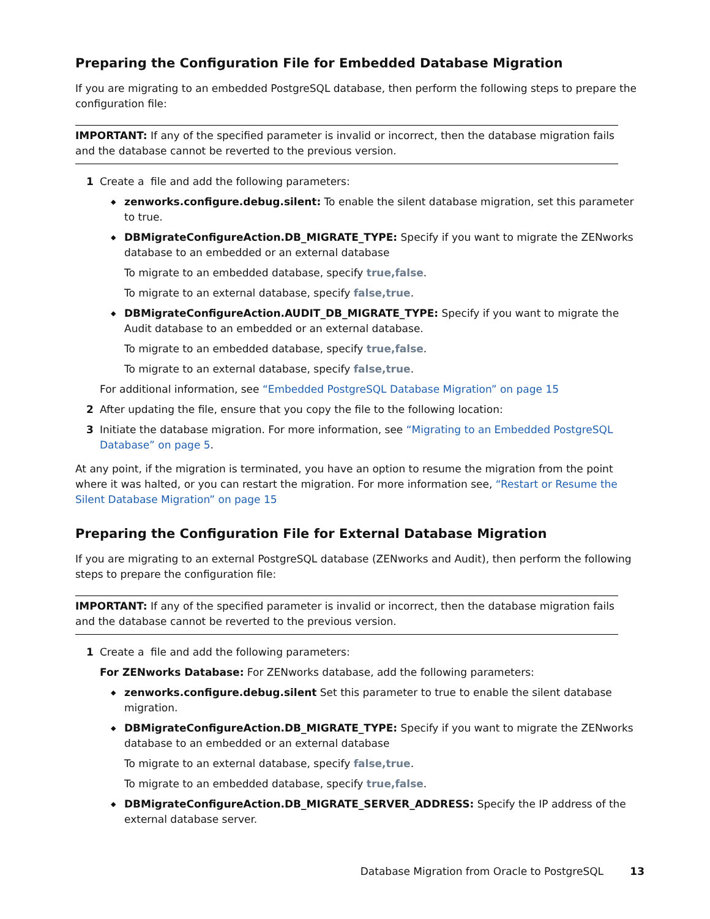Preparing the Configuration File for Embedded Database Migration
If you are migrating to an embedded PostgreSQL database, then perform the following steps to prepare the configuration file:
IMPORTANT: If any of the specified parameter is invalid or incorrect, then the database migration fails and the database cannot be reverted to the previous version.
1 Create a file and add the following parameters:
◆ zenworks.configure.debug.silent: To enable the silent database migration, set this parameter to true.
◆ DBMigrateConfigureAction.DB_MIGRATE_TYPE: Specify if you want to migrate the ZENworks database to an embedded or an external database
To migrate to an embedded database, specify true,false.
To migrate to an external database, specify false,true.
◆ DBMigrateConfigureAction.AUDIT_DB_MIGRATE_TYPE: Specify if you want to migrate the Audit database to an embedded or an external database.
To migrate to an embedded database, specify true,false.
To migrate to an external database, specify false,true.
For additional information, see “Embedded PostgreSQL Database Migration” on page 15
2 After updating the file, ensure that you copy the file to the following location:
3 Initiate the database migration. For more information, see “Migrating to an Embedded PostgreSQL Database” on page 5.
At any point, if the migration is terminated, you have an option to resume the migration from the point where it was halted, or you can restart the migration. For more information see, “Restart or Resume the Silent Database Migration” on page 15
Preparing the Configuration File for External Database Migration
If you are migrating to an external PostgreSQL database (ZENworks and Audit), then perform the following steps to prepare the configuration file:
IMPORTANT: If any of the specified parameter is invalid or incorrect, then the database migration fails and the database cannot be reverted to the previous version.
1 Create a file and add the following parameters:
For ZENworks Database: For ZENworks database, add the following parameters:
◆ zenworks.configure.debug.silent Set this parameter to true to enable the silent database migration.
◆ DBMigrateConfigureAction.DB_MIGRATE_TYPE: Specify if you want to migrate the ZENworks database to an embedded or an external database
To migrate to an external database, specify false,true.
To migrate to an embedded database, specify true,false.
◆ DBMigrateConfigureAction.DB_MIGRATE_SERVER_ADDRESS: Specify the IP address of the external database server.
Database Migration from Oracle to PostgreSQL 13